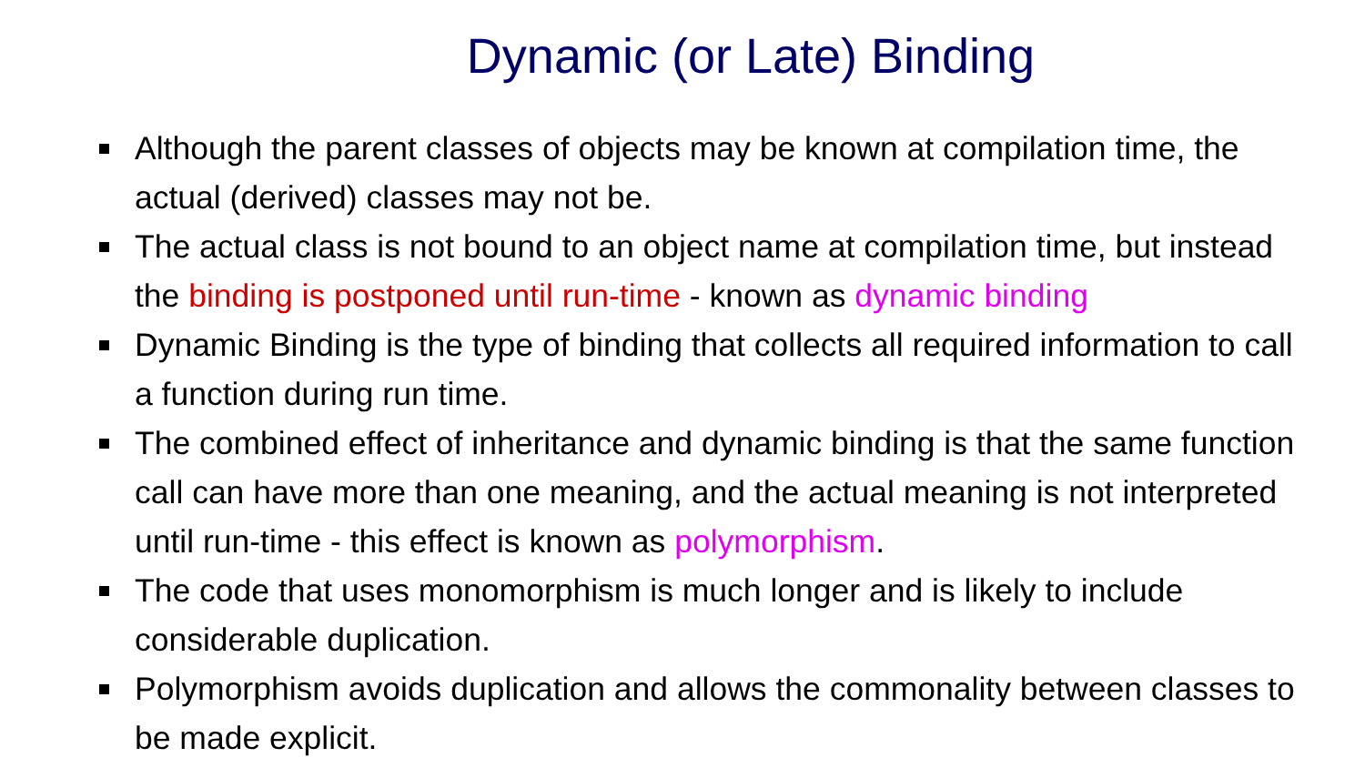Dynamic (or Late) Binding
Although the parent classes of objects may be known at compilation time, the actual (derived) classes may not be.
The actual class is not bound to an object name at compilation time, but instead the binding is postponed until run-time - known as dynamic binding
Dynamic Binding is the type of binding that collects all required information to call a function during run time.
The combined effect of inheritance and dynamic binding is that the same function call can have more than one meaning, and the actual meaning is not interpreted until run-time - this effect is known as polymorphism.
The code that uses monomorphism is much longer and is likely to include considerable duplication.
Polymorphism avoids duplication and allows the commonality between classes to be made explicit.